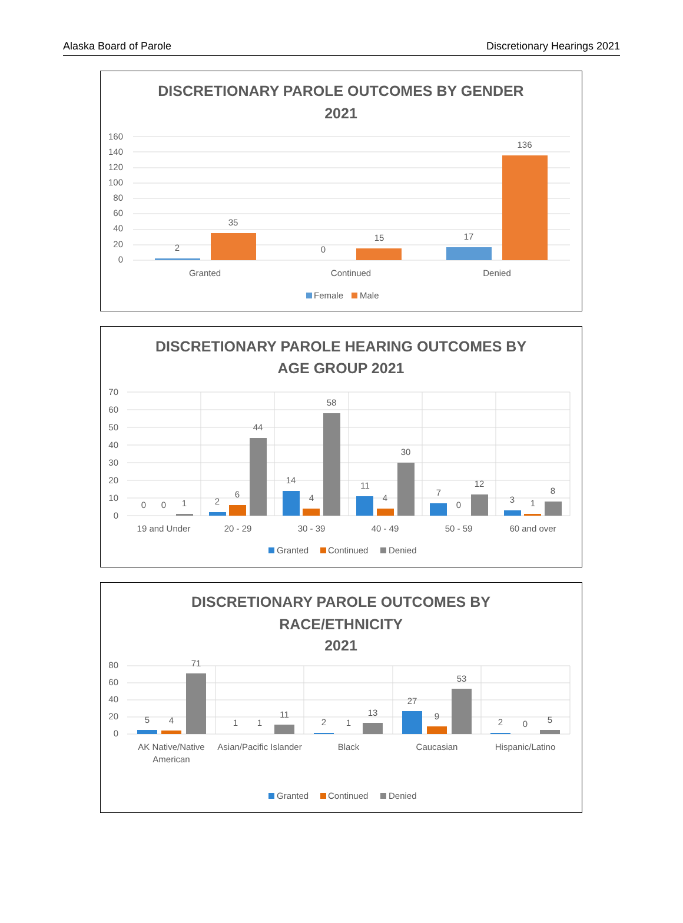Alaska Board of Parole Discretionary Hearings 2021
DISCRETIONARY PAROLE OUTCOMES BY GENDER
2021
160
140
120
100
80
60
40
20
0
2
35
0
15
17
136
Granted
Continued
Denied
Female
Male
DISCRETIONARY PAROLE HEARING OUTCOMES BY
AGE GROUP 2021
70
60
50
40
30
20
10
0
0
0
1
2
6
44
14
4
58
11
4
30
7
0
12
3
1
8
19 and Under
20 - 29
30 - 39
40 - 49
50 - 59
60 and over
Granted
Continued
Denied
DISCRETIONARY PAROLE OUTCOMES BY
RACE/ETHNICITY
2021
80
60
40
20
0
5
4
71
1
1
11
2
1
13
27
9
53
2
0
5
AK Native/Native
American
Asian/Pacific Islander
Black
Caucasian
Hispanic/Latino
Granted
Continued
Denied